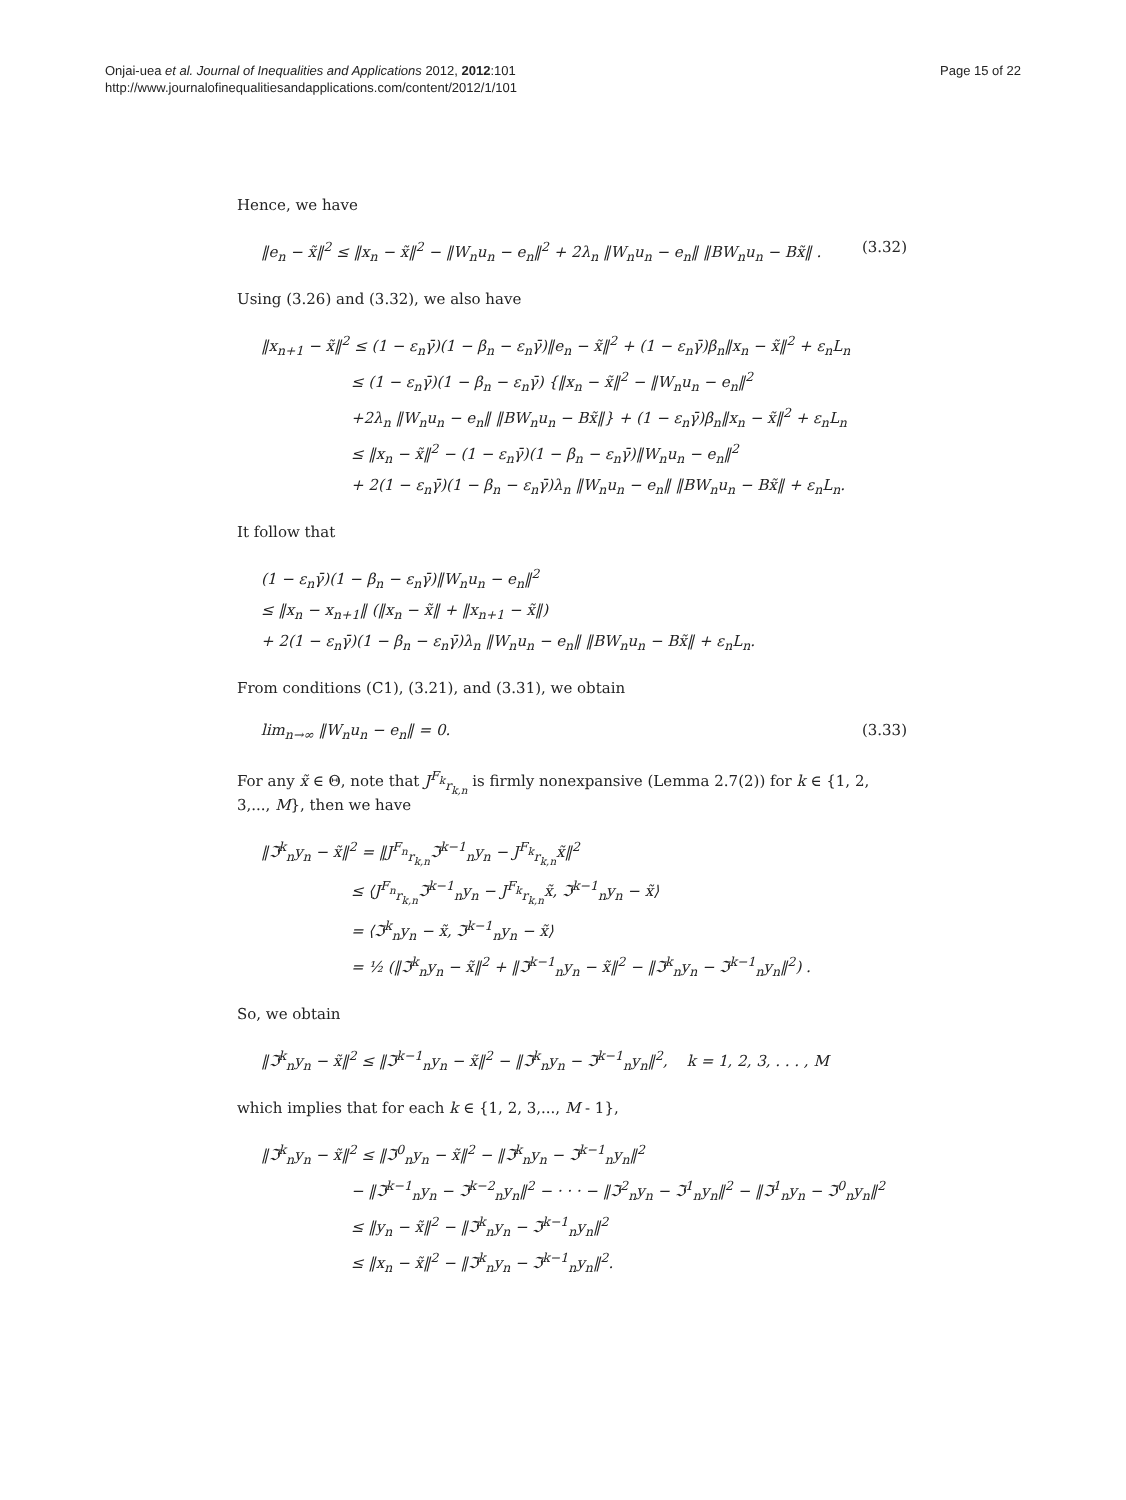Onjai-uea et al. Journal of Inequalities and Applications 2012, 2012:101
http://www.journalofinequalitiesandapplications.com/content/2012/1/101
Page 15 of 22
Hence, we have
‖e<sub>n</sub> − x̃‖<sup>2</sup> ≤ ‖x<sub>n</sub> − x̃‖<sup>2</sup> − ‖W<sub>n</sub>u<sub>n</sub> − e<sub>n</sub>‖<sup>2</sup> + 2λ<sub>n</sub> ‖W<sub>n</sub>u<sub>n</sub> − e<sub>n</sub>‖ ‖BW<sub>n</sub>u<sub>n</sub> − Bx̃‖ . (3.32)
Using (3.26) and (3.32), we also have
‖x<sub>n+1</sub> − x̃‖<sup>2</sup> ≤ (1 − ε<sub>n</sub>γ̄)(1 − β<sub>n</sub> − ε<sub>n</sub>γ̄)‖e<sub>n</sub> − x̃‖<sup>2</sup> + (1 − ε<sub>n</sub>γ̄)β<sub>n</sub>‖x<sub>n</sub> − x̃‖<sup>2</sup> + ε<sub>n</sub>L<sub>n</sub>
≤ (1 − ε<sub>n</sub>γ̄)(1 − β<sub>n</sub> − ε<sub>n</sub>γ̄) {‖x<sub>n</sub> − x̃‖<sup>2</sup> − ‖W<sub>n</sub>u<sub>n</sub> − e<sub>n</sub>‖<sup>2</sup>
+2λ<sub>n</sub> ‖W<sub>n</sub>u<sub>n</sub> − e<sub>n</sub>‖ ‖BW<sub>n</sub>u<sub>n</sub> − Bx̃‖} + (1 − ε<sub>n</sub>γ̄)β<sub>n</sub>‖x<sub>n</sub> − x̃‖<sup>2</sup> + ε<sub>n</sub>L<sub>n</sub>
≤ ‖x<sub>n</sub> − x̃‖<sup>2</sup> − (1 − ε<sub>n</sub>γ̄)(1 − β<sub>n</sub> − ε<sub>n</sub>γ̄)‖W<sub>n</sub>u<sub>n</sub> − e<sub>n</sub>‖<sup>2</sup>
+ 2(1 − ε<sub>n</sub>γ̄)(1 − β<sub>n</sub> − ε<sub>n</sub>γ̄)λ<sub>n</sub> ‖W<sub>n</sub>u<sub>n</sub> − e<sub>n</sub>‖ ‖BW<sub>n</sub>u<sub>n</sub> − Bx̃‖ + ε<sub>n</sub>L<sub>n</sub>.
It follow that
(1 − ε<sub>n</sub>γ̄)(1 − β<sub>n</sub> − ε<sub>n</sub>γ̄)‖W<sub>n</sub>u<sub>n</sub> − e<sub>n</sub>‖<sup>2</sup>
≤ ‖x<sub>n</sub> − x<sub>n+1</sub>‖ (‖x<sub>n</sub> − x̃‖ + ‖x<sub>n+1</sub> − x̃‖)
+ 2(1 − ε<sub>n</sub>γ̄)(1 − β<sub>n</sub> − ε<sub>n</sub>γ̄)λ<sub>n</sub> ‖W<sub>n</sub>u<sub>n</sub> − e<sub>n</sub>‖ ‖BW<sub>n</sub>u<sub>n</sub> − Bx̃‖ + ε<sub>n</sub>L<sub>n</sub>.
From conditions (C1), (3.21), and (3.31), we obtain
lim<sub>n→∞</sub> ‖W<sub>n</sub>u<sub>n</sub> − e<sub>n</sub>‖ = 0. (3.33)
For any x̃ ∈ Θ, note that J<sup>F<sub>k</sub></sup><sub>r<sub>k,n</sub></sub> is firmly nonexpansive (Lemma 2.7(2)) for k ∈ {1, 2, 3,..., M}, then we have
‖ℑ<sup>k</sup><sub>n</sub>y<sub>n</sub> − x̃‖<sup>2</sup> = ‖J<sup>F<sub>n</sub></sup><sub>r<sub>k,n</sub></sub>ℑ<sup>k−1</sup><sub>n</sub>y<sub>n</sub> − J<sup>F<sub>k</sub></sup><sub>r<sub>k,n</sub></sub>x̃‖<sup>2</sup>
≤ ⟨J<sup>F<sub>n</sub></sup><sub>r<sub>k,n</sub></sub>ℑ<sup>k−1</sup><sub>n</sub>y<sub>n</sub> − J<sup>F<sub>k</sub></sup><sub>r<sub>k,n</sub></sub>x̃, ℑ<sup>k−1</sup><sub>n</sub>y<sub>n</sub> − x̃⟩
= ⟨ℑ<sup>k</sup><sub>n</sub>y<sub>n</sub> − x̃, ℑ<sup>k−1</sup><sub>n</sub>y<sub>n</sub> − x̃⟩
= ½ (‖ℑ<sup>k</sup><sub>n</sub>y<sub>n</sub> − x̃‖<sup>2</sup> + ‖ℑ<sup>k−1</sup><sub>n</sub>y<sub>n</sub> − x̃‖<sup>2</sup> − ‖ℑ<sup>k</sup><sub>n</sub>y<sub>n</sub> − ℑ<sup>k−1</sup><sub>n</sub>y<sub>n</sub>‖<sup>2</sup>) .
So, we obtain
‖ℑ<sup>k</sup><sub>n</sub>y<sub>n</sub> − x̃‖<sup>2</sup> ≤ ‖ℑ<sup>k−1</sup><sub>n</sub>y<sub>n</sub> − x̃‖<sup>2</sup> − ‖ℑ<sup>k</sup><sub>n</sub>y<sub>n</sub> − ℑ<sup>k−1</sup><sub>n</sub>y<sub>n</sub>‖<sup>2</sup>, k = 1, 2, 3, . . . , M
which implies that for each k ∈ {1, 2, 3,..., M - 1},
‖ℑ<sup>k</sup><sub>n</sub>y<sub>n</sub> − x̃‖<sup>2</sup> ≤ ‖ℑ<sup>0</sup><sub>n</sub>y<sub>n</sub> − x̃‖<sup>2</sup> − ‖ℑ<sup>k</sup><sub>n</sub>y<sub>n</sub> − ℑ<sup>k−1</sup><sub>n</sub>y<sub>n</sub>‖<sup>2</sup>
− ‖ℑ<sup>k−1</sup><sub>n</sub>y<sub>n</sub> − ℑ<sup>k−2</sup><sub>n</sub>y<sub>n</sub>‖<sup>2</sup> − · · · − ‖ℑ<sup>2</sup><sub>n</sub>y<sub>n</sub> − ℑ<sup>1</sup><sub>n</sub>y<sub>n</sub>‖<sup>2</sup> − ‖ℑ<sup>1</sup><sub>n</sub>y<sub>n</sub> − ℑ<sup>0</sup><sub>n</sub>y<sub>n</sub>‖<sup>2</sup>
≤ ‖y<sub>n</sub> − x̃‖<sup>2</sup> − ‖ℑ<sup>k</sup><sub>n</sub>y<sub>n</sub> − ℑ<sup>k−1</sup><sub>n</sub>y<sub>n</sub>‖<sup>2</sup>
≤ ‖x<sub>n</sub> − x̃‖<sup>2</sup> − ‖ℑ<sup>k</sup><sub>n</sub>y<sub>n</sub> − ℑ<sup>k−1</sup><sub>n</sub>y<sub>n</sub>‖<sup>2</sup>.